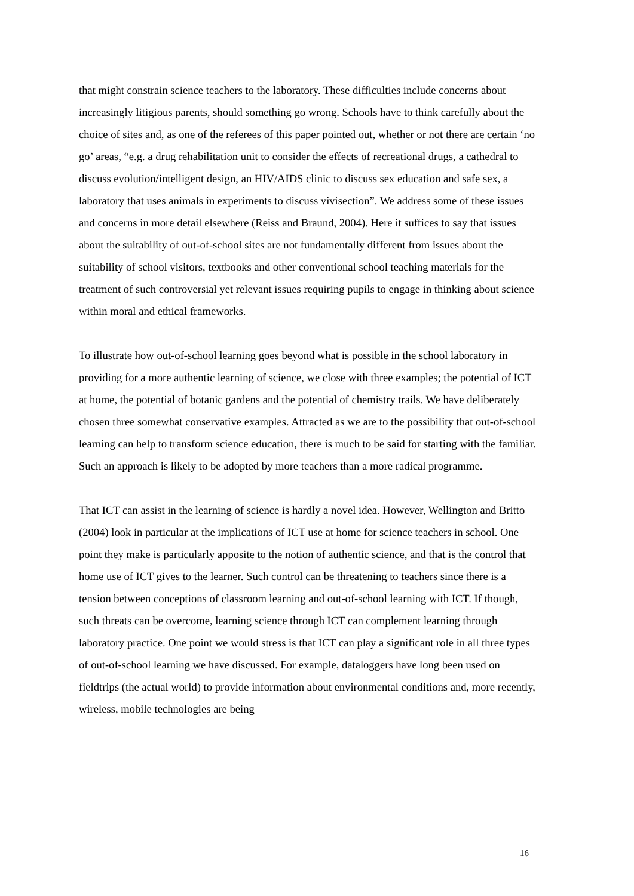that might constrain science teachers to the laboratory. These difficulties include concerns about increasingly litigious parents, should something go wrong. Schools have to think carefully about the choice of sites and, as one of the referees of this paper pointed out, whether or not there are certain ‘no go’ areas, “e.g. a drug rehabilitation unit to consider the effects of recreational drugs, a cathedral to discuss evolution/intelligent design, an HIV/AIDS clinic to discuss sex education and safe sex, a laboratory that uses animals in experiments to discuss vivisection”. We address some of these issues and concerns in more detail elsewhere (Reiss and Braund, 2004). Here it suffices to say that issues about the suitability of out-of-school sites are not fundamentally different from issues about the suitability of school visitors, textbooks and other conventional school teaching materials for the treatment of such controversial yet relevant issues requiring pupils to engage in thinking about science within moral and ethical frameworks.
To illustrate how out-of-school learning goes beyond what is possible in the school laboratory in providing for a more authentic learning of science, we close with three examples; the potential of ICT at home, the potential of botanic gardens and the potential of chemistry trails. We have deliberately chosen three somewhat conservative examples. Attracted as we are to the possibility that out-of-school learning can help to transform science education, there is much to be said for starting with the familiar. Such an approach is likely to be adopted by more teachers than a more radical programme.
That ICT can assist in the learning of science is hardly a novel idea. However, Wellington and Britto (2004) look in particular at the implications of ICT use at home for science teachers in school. One point they make is particularly apposite to the notion of authentic science, and that is the control that home use of ICT gives to the learner. Such control can be threatening to teachers since there is a tension between conceptions of classroom learning and out-of-school learning with ICT. If though, such threats can be overcome, learning science through ICT can complement learning through laboratory practice. One point we would stress is that ICT can play a significant role in all three types of out-of-school learning we have discussed. For example, dataloggers have long been used on fieldtrips (the actual world) to provide information about environmental conditions and, more recently, wireless, mobile technologies are being
16